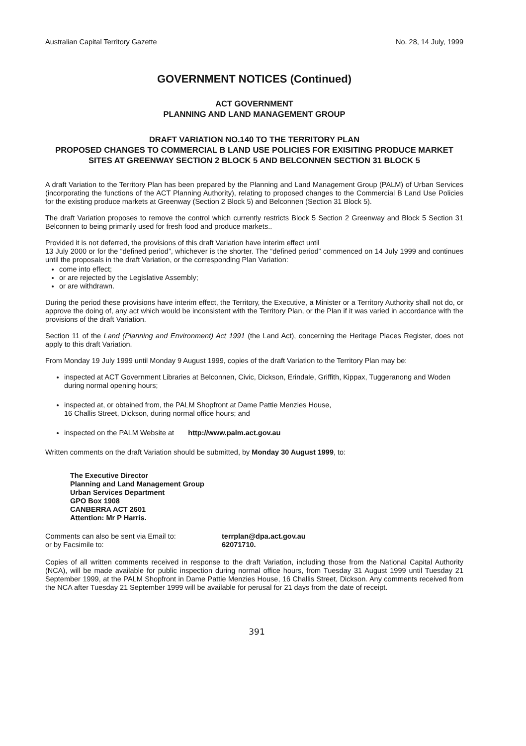Australian Capital Territory Gazette No. 28, 14 July, 1999
GOVERNMENT NOTICES (Continued)
ACT GOVERNMENT
PLANNING AND LAND MANAGEMENT GROUP
DRAFT VARIATION NO.140 TO THE TERRITORY PLAN
PROPOSED CHANGES TO COMMERCIAL B LAND USE POLICIES FOR EXISITING PRODUCE MARKET SITES AT GREENWAY SECTION 2 BLOCK 5 AND BELCONNEN SECTION 31 BLOCK 5
A draft Variation to the Territory Plan has been prepared by the Planning and Land Management Group (PALM) of Urban Services (incorporating the functions of the ACT Planning Authority), relating to proposed changes to the Commercial B Land Use Policies for the existing produce markets at Greenway (Section 2 Block 5) and Belconnen (Section 31 Block 5).
The draft Variation proposes to remove the control which currently restricts Block 5 Section 2 Greenway and Block 5 Section 31 Belconnen to being primarily used for fresh food and produce markets..
Provided it is not deferred, the provisions of this draft Variation have interim effect until
13 July 2000 or for the “defined period”, whichever is the shorter. The “defined period” commenced on 14 July 1999 and continues until the proposals in the draft Variation, or the corresponding Plan Variation:
come into effect;
or are rejected by the Legislative Assembly;
or are withdrawn.
During the period these provisions have interim effect, the Territory, the Executive, a Minister or a Territory Authority shall not do, or approve the doing of, any act which would be inconsistent with the Territory Plan, or the Plan if it was varied in accordance with the provisions of the draft Variation.
Section 11 of the Land (Planning and Environment) Act 1991 (the Land Act), concerning the Heritage Places Register, does not apply to this draft Variation.
From Monday 19 July 1999 until Monday 9 August 1999, copies of the draft Variation to the Territory Plan may be:
inspected at ACT Government Libraries at Belconnen, Civic, Dickson, Erindale, Griffith, Kippax, Tuggeranong and Woden during normal opening hours;
inspected at, or obtained from, the PALM Shopfront at Dame Pattie Menzies House,
16 Challis Street, Dickson, during normal office hours; and
inspected on the PALM Website at http://www.palm.act.gov.au
Written comments on the draft Variation should be submitted, by Monday 30 August 1999, to:
The Executive Director
Planning and Land Management Group
Urban Services Department
GPO Box 1908
CANBERRA ACT 2601
Attention: Mr P Harris.
Comments can also be sent via Email to: terrplan@dpa.act.gov.au
or by Facsimile to: 62071710.
Copies of all written comments received in response to the draft Variation, including those from the National Capital Authority (NCA), will be made available for public inspection during normal office hours, from Tuesday 31 August 1999 until Tuesday 21 September 1999, at the PALM Shopfront in Dame Pattie Menzies House, 16 Challis Street, Dickson. Any comments received from the NCA after Tuesday 21 September 1999 will be available for perusal for 21 days from the date of receipt.
391